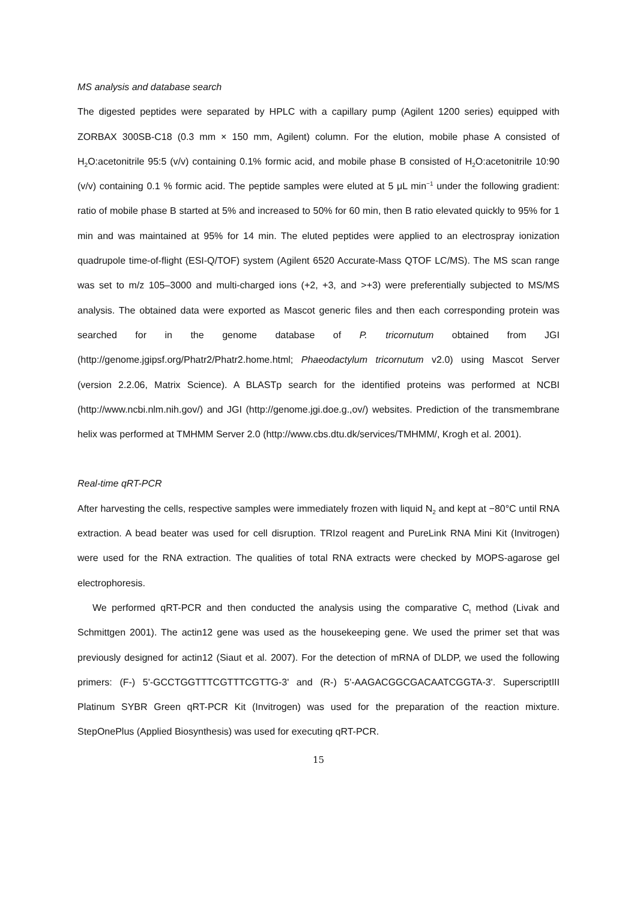MS analysis and database search
The digested peptides were separated by HPLC with a capillary pump (Agilent 1200 series) equipped with ZORBAX 300SB-C18 (0.3 mm × 150 mm, Agilent) column. For the elution, mobile phase A consisted of H<sub>2</sub>O:acetonitrile 95:5 (v/v) containing 0.1% formic acid, and mobile phase B consisted of H<sub>2</sub>O:acetonitrile 10:90 (v/v) containing 0.1 % formic acid. The peptide samples were eluted at 5 μL min<sup>−1</sup> under the following gradient: ratio of mobile phase B started at 5% and increased to 50% for 60 min, then B ratio elevated quickly to 95% for 1 min and was maintained at 95% for 14 min. The eluted peptides were applied to an electrospray ionization quadrupole time-of-flight (ESI-Q/TOF) system (Agilent 6520 Accurate-Mass QTOF LC/MS). The MS scan range was set to m/z 105–3000 and multi-charged ions (+2, +3, and >+3) were preferentially subjected to MS/MS analysis. The obtained data were exported as Mascot generic files and then each corresponding protein was searched for in the genome database of P. tricornutum obtained from JGI (http://genome.jgipsf.org/Phatr2/Phatr2.home.html; Phaeodactylum tricornutum v2.0) using Mascot Server (version 2.2.06, Matrix Science). A BLASTp search for the identified proteins was performed at NCBI (http://www.ncbi.nlm.nih.gov/) and JGI (http://genome.jgi.doe.g.,ov/) websites. Prediction of the transmembrane helix was performed at TMHMM Server 2.0 (http://www.cbs.dtu.dk/services/TMHMM/, Krogh et al. 2001).
Real-time qRT-PCR
After harvesting the cells, respective samples were immediately frozen with liquid N<sub>2</sub> and kept at −80°C until RNA extraction. A bead beater was used for cell disruption. TRIzol reagent and PureLink RNA Mini Kit (Invitrogen) were used for the RNA extraction. The qualities of total RNA extracts were checked by MOPS-agarose gel electrophoresis.
We performed qRT-PCR and then conducted the analysis using the comparative C<sub>t</sub> method (Livak and Schmittgen 2001). The actin12 gene was used as the housekeeping gene. We used the primer set that was previously designed for actin12 (Siaut et al. 2007). For the detection of mRNA of DLDP, we used the following primers: (F-) 5'-GCCTGGTTTCGTTTCGTTG-3' and (R-) 5'-AAGACGGCGACAATCGGTA-3'. SuperscriptIII Platinum SYBR Green qRT-PCR Kit (Invitrogen) was used for the preparation of the reaction mixture. StepOnePlus (Applied Biosynthesis) was used for executing qRT-PCR.
15